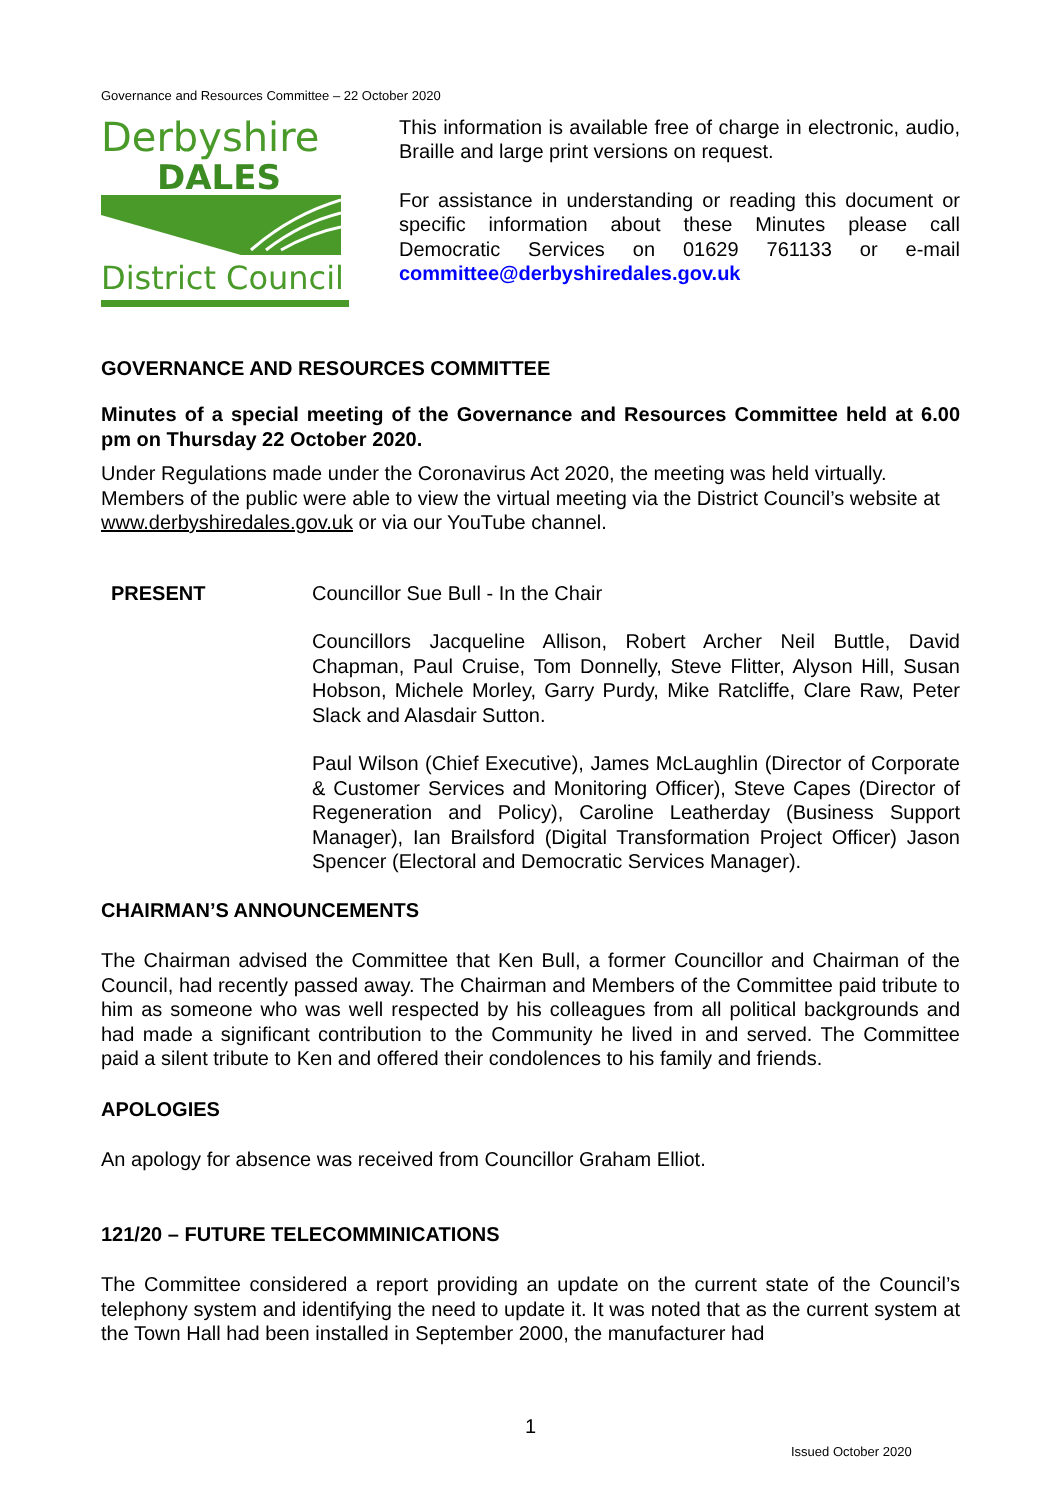Governance and Resources Committee – 22 October 2020
Derbyshire
DALES
District Council
This information is available free of charge in electronic, audio, Braille and large print versions on request.
For assistance in understanding or reading this document or specific information about these Minutes please call Democratic Services on 01629 761133 or e-mail committee@derbyshiredales.gov.uk
GOVERNANCE AND RESOURCES COMMITTEE
Minutes of a special meeting of the Governance and Resources Committee held at 6.00 pm on Thursday 22 October 2020.
Under Regulations made under the Coronavirus Act 2020, the meeting was held virtually. Members of the public were able to view the virtual meeting via the District Council’s website at www.derbyshiredales.gov.uk or via our YouTube channel.
PRESENT Councillor Sue Bull - In the Chair
Councillors Jacqueline Allison, Robert Archer Neil Buttle, David Chapman, Paul Cruise, Tom Donnelly, Steve Flitter, Alyson Hill, Susan Hobson, Michele Morley, Garry Purdy, Mike Ratcliffe, Clare Raw, Peter Slack and Alasdair Sutton.
Paul Wilson (Chief Executive), James McLaughlin (Director of Corporate & Customer Services and Monitoring Officer), Steve Capes (Director of Regeneration and Policy), Caroline Leatherday (Business Support Manager), Ian Brailsford (Digital Transformation Project Officer) Jason Spencer (Electoral and Democratic Services Manager).
CHAIRMAN’S ANNOUNCEMENTS
The Chairman advised the Committee that Ken Bull, a former Councillor and Chairman of the Council, had recently passed away. The Chairman and Members of the Committee paid tribute to him as someone who was well respected by his colleagues from all political backgrounds and had made a significant contribution to the Community he lived in and served. The Committee paid a silent tribute to Ken and offered their condolences to his family and friends.
APOLOGIES
An apology for absence was received from Councillor Graham Elliot.
121/20 – FUTURE TELECOMMINICATIONS
The Committee considered a report providing an update on the current state of the Council’s telephony system and identifying the need to update it. It was noted that as the current system at the Town Hall had been installed in September 2000, the manufacturer had
1
Issued October 2020